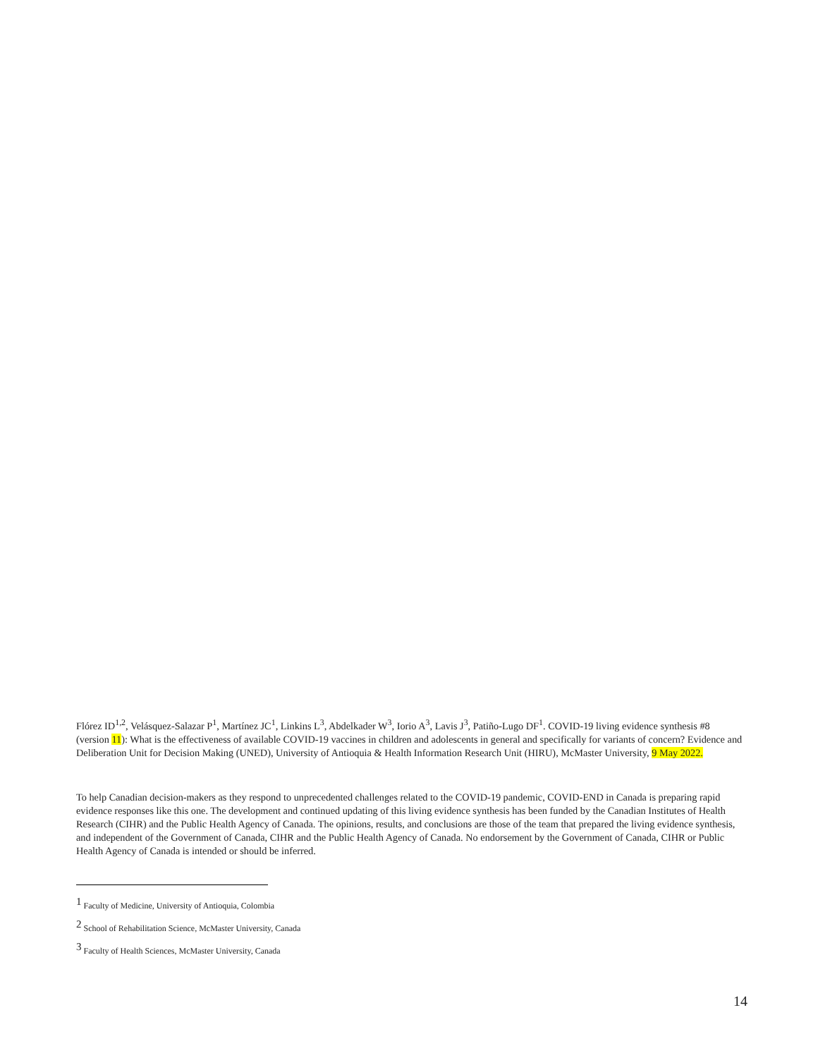Flórez ID<sup>1,2</sup>, Velásquez-Salazar P<sup>1</sup>, Martínez JC<sup>1</sup>, Linkins L<sup>3</sup>, Abdelkader W<sup>3</sup>, Iorio A<sup>3</sup>, Lavis J<sup>3</sup>, Patiño-Lugo DF<sup>1</sup>. COVID-19 living evidence synthesis #8 (version 11): What is the effectiveness of available COVID-19 vaccines in children and adolescents in general and specifically for variants of concern? Evidence and Deliberation Unit for Decision Making (UNED), University of Antioquia & Health Information Research Unit (HIRU), McMaster University, 9 May 2022.
To help Canadian decision-makers as they respond to unprecedented challenges related to the COVID-19 pandemic, COVID-END in Canada is preparing rapid evidence responses like this one. The development and continued updating of this living evidence synthesis has been funded by the Canadian Institutes of Health Research (CIHR) and the Public Health Agency of Canada. The opinions, results, and conclusions are those of the team that prepared the living evidence synthesis, and independent of the Government of Canada, CIHR and the Public Health Agency of Canada. No endorsement by the Government of Canada, CIHR or Public Health Agency of Canada is intended or should be inferred.
<sup>1</sup> Faculty of Medicine, University of Antioquia, Colombia
<sup>2</sup> School of Rehabilitation Science, McMaster University, Canada
<sup>3</sup> Faculty of Health Sciences, McMaster University, Canada
14